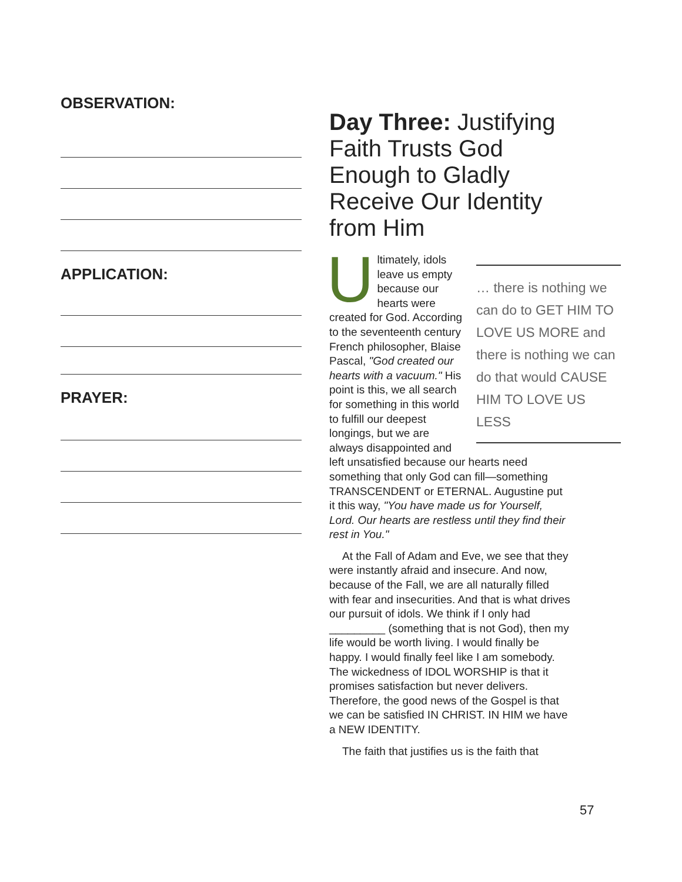OBSERVATION:
APPLICATION:
PRAYER:
Day Three: Justifying Faith Trusts God Enough to Gladly Receive Our Identity from Him
… there is nothing we can do to GET HIM TO LOVE US MORE and there is nothing we can do that would CAUSE HIM TO LOVE US LESS
Ultimately, idols leave us empty because our hearts were created for God. According to the seventeenth century French philosopher, Blaise Pascal, "God created our hearts with a vacuum." His point is this, we all search for something in this world to fulfill our deepest longings, but we are always disappointed and left unsatisfied because our hearts need something that only God can fill—something TRANSCENDENT or ETERNAL. Augustine put it this way, "You have made us for Yourself, Lord. Our hearts are restless until they find their rest in You."
At the Fall of Adam and Eve, we see that they were instantly afraid and insecure. And now, because of the Fall, we are all naturally filled with fear and insecurities. And that is what drives our pursuit of idols. We think if I only had _________ (something that is not God), then my life would be worth living. I would finally be happy. I would finally feel like I am somebody. The wickedness of IDOL WORSHIP is that it promises satisfaction but never delivers. Therefore, the good news of the Gospel is that we can be satisfied IN CHRIST. IN HIM we have a NEW IDENTITY.
The faith that justifies us is the faith that
57